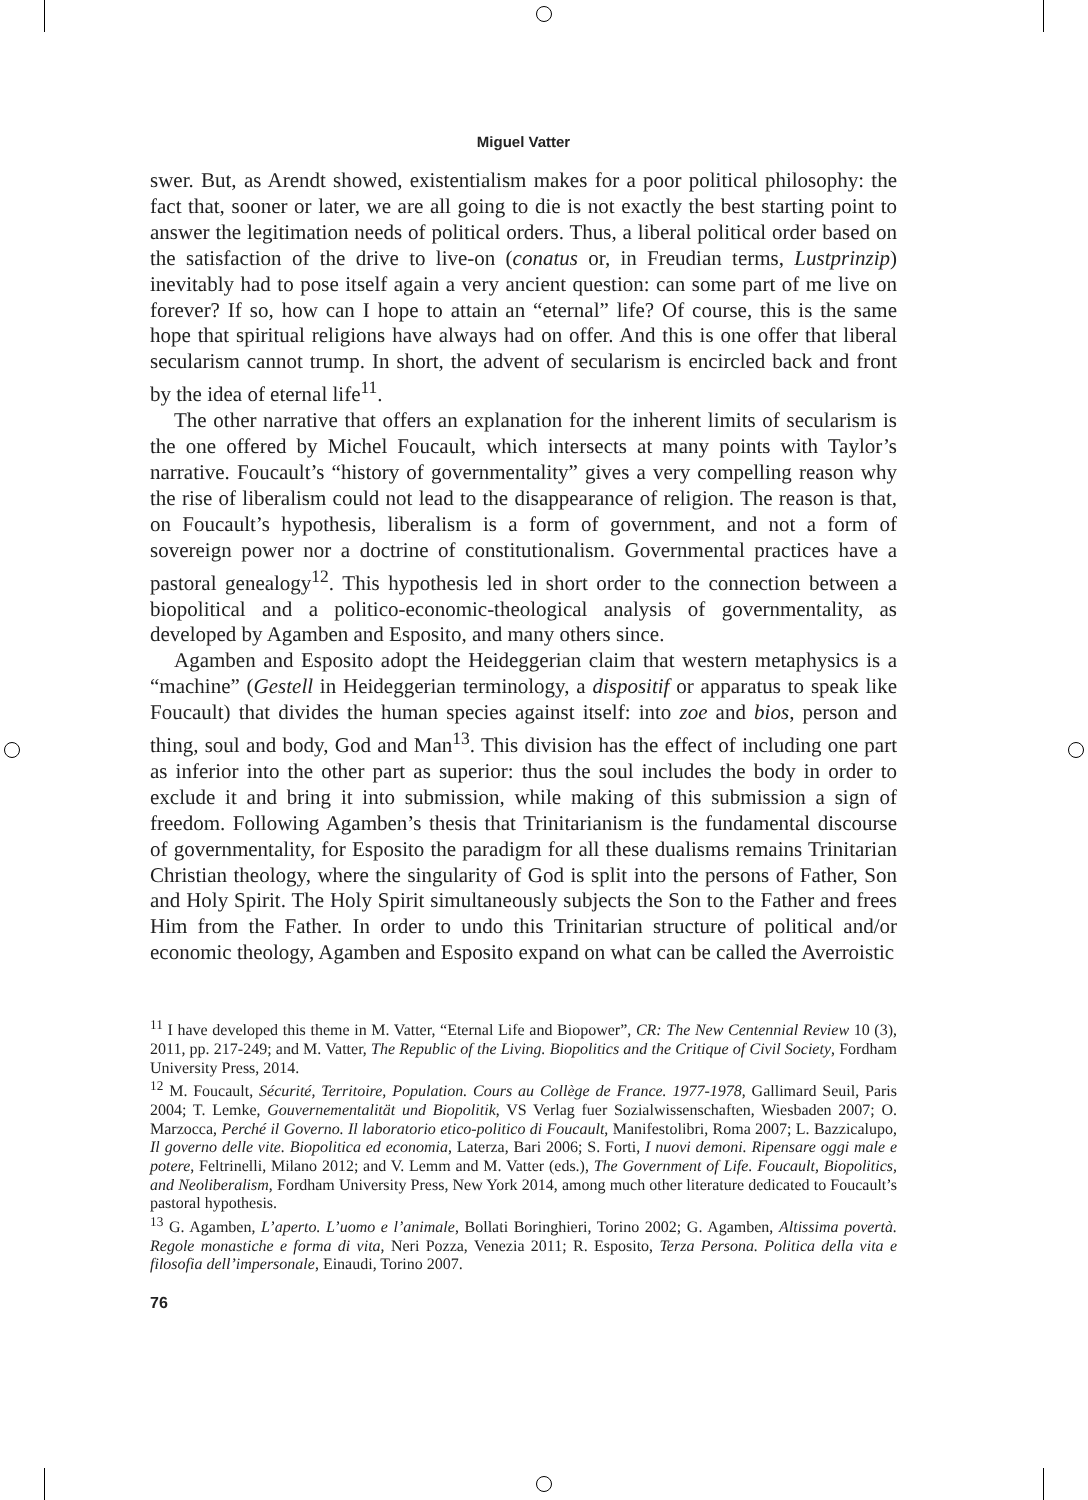Miguel Vatter
swer. But, as Arendt showed, existentialism makes for a poor political philosophy: the fact that, sooner or later, we are all going to die is not exactly the best starting point to answer the legitimation needs of political orders. Thus, a liberal political order based on the satisfaction of the drive to live-on (conatus or, in Freudian terms, Lustprinzip) inevitably had to pose itself again a very ancient question: can some part of me live on forever? If so, how can I hope to attain an “eternal” life? Of course, this is the same hope that spiritual religions have always had on offer. And this is one offer that liberal secularism cannot trump. In short, the advent of secularism is encircled back and front by the idea of eternal life<sup>11</sup>.
The other narrative that offers an explanation for the inherent limits of secularism is the one offered by Michel Foucault, which intersects at many points with Taylor’s narrative. Foucault’s “history of governmentality” gives a very compelling reason why the rise of liberalism could not lead to the disappearance of religion. The reason is that, on Foucault’s hypothesis, liberalism is a form of government, and not a form of sovereign power nor a doctrine of constitutionalism. Governmental practices have a pastoral genealogy<sup>12</sup>. This hypothesis led in short order to the connection between a biopolitical and a politico-economic-theological analysis of governmentality, as developed by Agamben and Esposito, and many others since.
Agamben and Esposito adopt the Heideggerian claim that western metaphysics is a “machine” (Gestell in Heideggerian terminology, a dispositif or apparatus to speak like Foucault) that divides the human species against itself: into zoe and bios, person and thing, soul and body, God and Man<sup>13</sup>. This division has the effect of including one part as inferior into the other part as superior: thus the soul includes the body in order to exclude it and bring it into submission, while making of this submission a sign of freedom. Following Agamben’s thesis that Trinitarianism is the fundamental discourse of governmentality, for Esposito the paradigm for all these dualisms remains Trinitarian Christian theology, where the singularity of God is split into the persons of Father, Son and Holy Spirit. The Holy Spirit simultaneously subjects the Son to the Father and frees Him from the Father. In order to undo this Trinitarian structure of political and/or economic theology, Agamben and Esposito expand on what can be called the Averroistic
<sup>11</sup> I have developed this theme in M. Vatter, “Eternal Life and Biopower”, CR: The New Centennial Review 10 (3), 2011, pp. 217-249; and M. Vatter, The Republic of the Living. Biopolitics and the Critique of Civil Society, Fordham University Press, 2014.
<sup>12</sup> M. Foucault, Sécurité, Territoire, Population. Cours au Collège de France. 1977-1978, Gallimard Seuil, Paris 2004; T. Lemke, Gouvernementalität und Biopolitik, VS Verlag fuer Sozialwissenschaften, Wiesbaden 2007; O. Marzocca, Perché il Governo. Il laboratorio etico-politico di Foucault, Manifestolibri, Roma 2007; L. Bazzicalupo, Il governo delle vite. Biopolitica ed economia, Laterza, Bari 2006; S. Forti, I nuovi demoni. Ripensare oggi male e potere, Feltrinelli, Milano 2012; and V. Lemm and M. Vatter (eds.), The Government of Life. Foucault, Biopolitics, and Neoliberalism, Fordham University Press, New York 2014, among much other literature dedicated to Foucault’s pastoral hypothesis.
<sup>13</sup> G. Agamben, L’aperto. L’uomo e l’animale, Bollati Boringhieri, Torino 2002; G. Agamben, Altissima povertà. Regole monastiche e forma di vita, Neri Pozza, Venezia 2011; R. Esposito, Terza Persona. Politica della vita e filosofia dell’impersonale, Einaudi, Torino 2007.
76